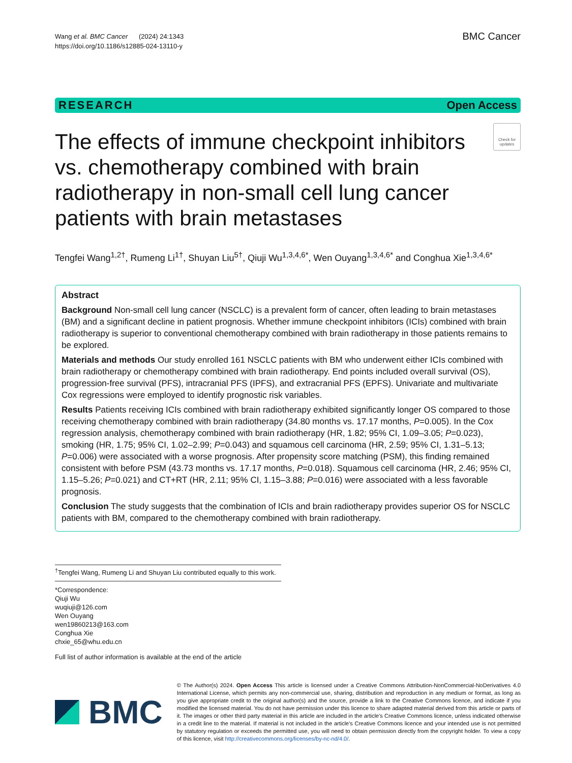Wang et al. BMC Cancer (2024) 24:1343
https://doi.org/10.1186/s12885-024-13110-y
BMC Cancer
RESEARCH Open Access
The effects of immune checkpoint inhibitors vs. chemotherapy combined with brain radiotherapy in non-small cell lung cancer patients with brain metastases
Check for updates
Tengfei Wang<sup>1,2†</sup>, Rumeng Li<sup>1†</sup>, Shuyan Liu<sup>5†</sup>, Qiuji Wu<sup>1,3,4,6*</sup>, Wen Ouyang<sup>1,3,4,6*</sup> and Conghua Xie<sup>1,3,4,6*</sup>
Abstract
Background Non-small cell lung cancer (NSCLC) is a prevalent form of cancer, often leading to brain metastases (BM) and a significant decline in patient prognosis. Whether immune checkpoint inhibitors (ICIs) combined with brain radiotherapy is superior to conventional chemotherapy combined with brain radiotherapy in those patients remains to be explored.
Materials and methods Our study enrolled 161 NSCLC patients with BM who underwent either ICIs combined with brain radiotherapy or chemotherapy combined with brain radiotherapy. End points included overall survival (OS), progression-free survival (PFS), intracranial PFS (IPFS), and extracranial PFS (EPFS). Univariate and multivariate Cox regressions were employed to identify prognostic risk variables.
Results Patients receiving ICIs combined with brain radiotherapy exhibited significantly longer OS compared to those receiving chemotherapy combined with brain radiotherapy (34.80 months vs. 17.17 months, P=0.005). In the Cox regression analysis, chemotherapy combined with brain radiotherapy (HR, 1.82; 95% CI, 1.09–3.05; P=0.023), smoking (HR, 1.75; 95% CI, 1.02–2.99; P=0.043) and squamous cell carcinoma (HR, 2.59; 95% CI, 1.31–5.13; P=0.006) were associated with a worse prognosis. After propensity score matching (PSM), this finding remained consistent with before PSM (43.73 months vs. 17.17 months, P=0.018). Squamous cell carcinoma (HR, 2.46; 95% CI, 1.15–5.26; P=0.021) and CT+RT (HR, 2.11; 95% CI, 1.15–3.88; P=0.016) were associated with a less favorable prognosis.
Conclusion The study suggests that the combination of ICIs and brain radiotherapy provides superior OS for NSCLC patients with BM, compared to the chemotherapy combined with brain radiotherapy.
<sup>†</sup> Tengfei Wang, Rumeng Li and Shuyan Liu contributed equally to this work.
*Correspondence:
Qiuji Wu
wuqiuji@126.com
Wen Ouyang
wen19860213@163.com
Conghua Xie
chxie_65@whu.edu.cn
Full list of author information is available at the end of the article
BMC
© The Author(s) 2024. Open Access This article is licensed under a Creative Commons Attribution-NonCommercial-NoDerivatives 4.0 International License, which permits any non-commercial use, sharing, distribution and reproduction in any medium or format, as long as you give appropriate credit to the original author(s) and the source, provide a link to the Creative Commons licence, and indicate if you modified the licensed material. You do not have permission under this licence to share adapted material derived from this article or parts of it. The images or other third party material in this article are included in the article's Creative Commons licence, unless indicated otherwise in a credit line to the material. If material is not included in the article's Creative Commons licence and your intended use is not permitted by statutory regulation or exceeds the permitted use, you will need to obtain permission directly from the copyright holder. To view a copy of this licence, visit http://creativecommons.org/licenses/by-nc-nd/4.0/.